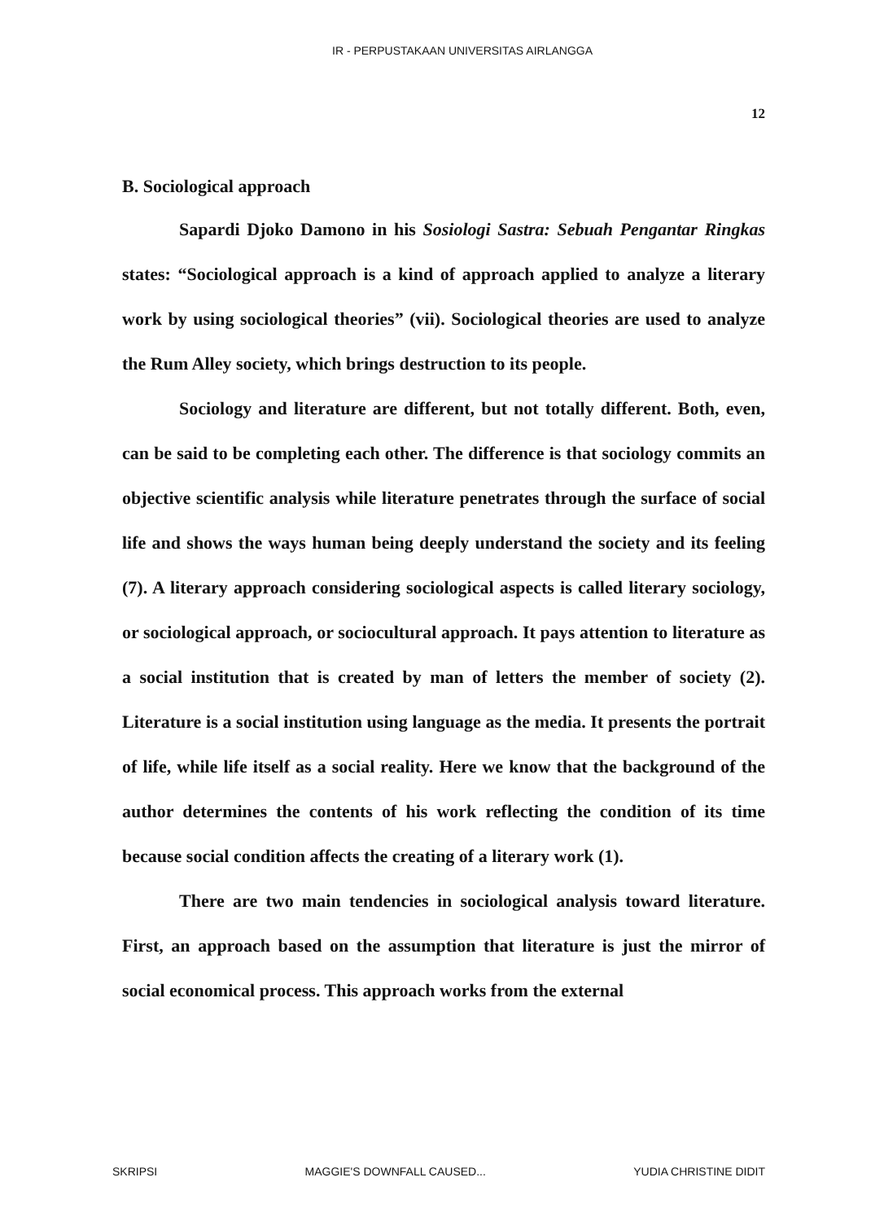IR - PERPUSTAKAAN UNIVERSITAS AIRLANGGA
12
B. Sociological approach
Sapardi Djoko Damono in his Sosiologi Sastra: Sebuah Pengantar Ringkas states: “Sociological approach is a kind of approach applied to analyze a literary work by using sociological theories” (vii). Sociological theories are used to analyze the Rum Alley society, which brings destruction to its people.
Sociology and literature are different, but not totally different. Both, even, can be said to be completing each other. The difference is that sociology commits an objective scientific analysis while literature penetrates through the surface of social life and shows the ways human being deeply understand the society and its feeling (7). A literary approach considering sociological aspects is called literary sociology, or sociological approach, or sociocultural approach. It pays attention to literature as a social institution that is created by man of letters the member of society (2). Literature is a social institution using language as the media. It presents the portrait of life, while life itself as a social reality. Here we know that the background of the author determines the contents of his work reflecting the condition of its time because social condition affects the creating of a literary work (1).
There are two main tendencies in sociological analysis toward literature. First, an approach based on the assumption that literature is just the mirror of social economical process. This approach works from the external
SKRIPSI MAGGIE'S DOWNFALL CAUSED... YUDIA CHRISTINE DIDIT